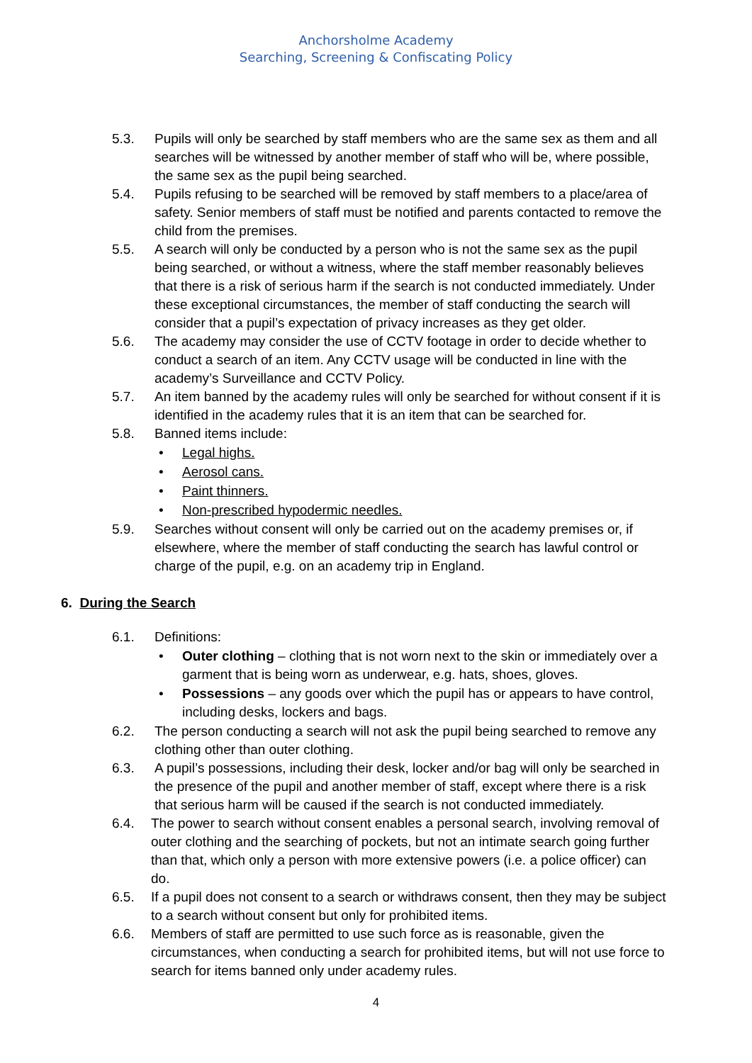Anchorsholme Academy
Searching, Screening & Confiscating Policy
5.3. Pupils will only be searched by staff members who are the same sex as them and all searches will be witnessed by another member of staff who will be, where possible, the same sex as the pupil being searched.
5.4. Pupils refusing to be searched will be removed by staff members to a place/area of safety. Senior members of staff must be notified and parents contacted to remove the child from the premises.
5.5. A search will only be conducted by a person who is not the same sex as the pupil being searched, or without a witness, where the staff member reasonably believes that there is a risk of serious harm if the search is not conducted immediately. Under these exceptional circumstances, the member of staff conducting the search will consider that a pupil’s expectation of privacy increases as they get older.
5.6. The academy may consider the use of CCTV footage in order to decide whether to conduct a search of an item. Any CCTV usage will be conducted in line with the academy’s Surveillance and CCTV Policy.
5.7. An item banned by the academy rules will only be searched for without consent if it is identified in the academy rules that it is an item that can be searched for.
5.8. Banned items include:
• Legal highs.
• Aerosol cans.
• Paint thinners.
• Non-prescribed hypodermic needles.
5.9. Searches without consent will only be carried out on the academy premises or, if elsewhere, where the member of staff conducting the search has lawful control or charge of the pupil, e.g. on an academy trip in England.
6. During the Search
6.1. Definitions:
• Outer clothing – clothing that is not worn next to the skin or immediately over a garment that is being worn as underwear, e.g. hats, shoes, gloves.
• Possessions – any goods over which the pupil has or appears to have control, including desks, lockers and bags.
6.2. The person conducting a search will not ask the pupil being searched to remove any clothing other than outer clothing.
6.3. A pupil’s possessions, including their desk, locker and/or bag will only be searched in the presence of the pupil and another member of staff, except where there is a risk that serious harm will be caused if the search is not conducted immediately.
6.4. The power to search without consent enables a personal search, involving removal of outer clothing and the searching of pockets, but not an intimate search going further than that, which only a person with more extensive powers (i.e. a police officer) can do.
6.5. If a pupil does not consent to a search or withdraws consent, then they may be subject to a search without consent but only for prohibited items.
6.6. Members of staff are permitted to use such force as is reasonable, given the circumstances, when conducting a search for prohibited items, but will not use force to search for items banned only under academy rules.
4